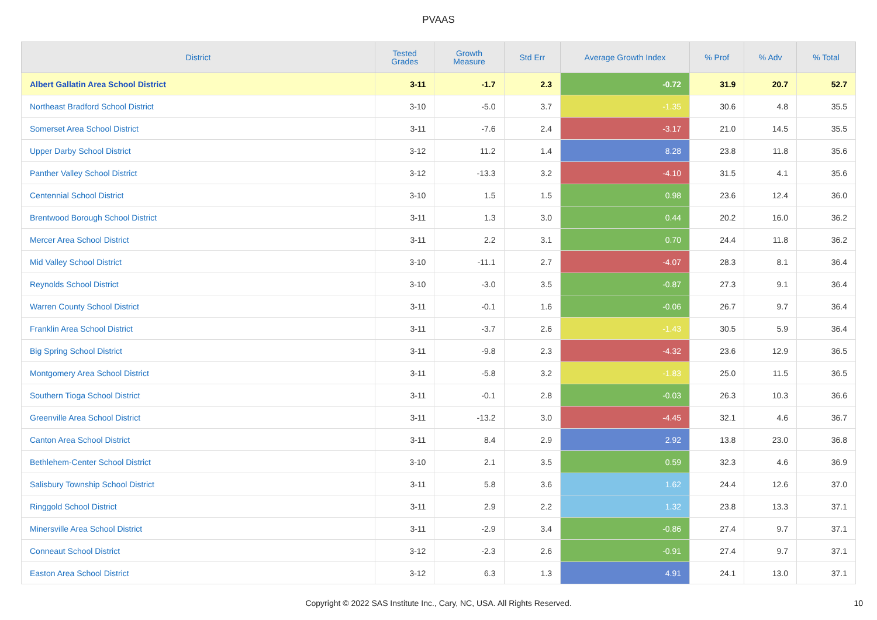PVAAS
| District | Tested Grades | Growth Measure | Std Err | Average Growth Index | % Prof | % Adv | % Total |
| --- | --- | --- | --- | --- | --- | --- | --- |
| Albert Gallatin Area School District | 3-11 | -1.7 | 2.3 | -0.72 | 31.9 | 20.7 | 52.7 |
| Northeast Bradford School District | 3-10 | -5.0 | 3.7 | -1.35 | 30.6 | 4.8 | 35.5 |
| Somerset Area School District | 3-11 | -7.6 | 2.4 | -3.17 | 21.0 | 14.5 | 35.5 |
| Upper Darby School District | 3-12 | 11.2 | 1.4 | 8.28 | 23.8 | 11.8 | 35.6 |
| Panther Valley School District | 3-12 | -13.3 | 3.2 | -4.10 | 31.5 | 4.1 | 35.6 |
| Centennial School District | 3-10 | 1.5 | 1.5 | 0.98 | 23.6 | 12.4 | 36.0 |
| Brentwood Borough School District | 3-11 | 1.3 | 3.0 | 0.44 | 20.2 | 16.0 | 36.2 |
| Mercer Area School District | 3-11 | 2.2 | 3.1 | 0.70 | 24.4 | 11.8 | 36.2 |
| Mid Valley School District | 3-10 | -11.1 | 2.7 | -4.07 | 28.3 | 8.1 | 36.4 |
| Reynolds School District | 3-10 | -3.0 | 3.5 | -0.87 | 27.3 | 9.1 | 36.4 |
| Warren County School District | 3-11 | -0.1 | 1.6 | -0.06 | 26.7 | 9.7 | 36.4 |
| Franklin Area School District | 3-11 | -3.7 | 2.6 | -1.43 | 30.5 | 5.9 | 36.4 |
| Big Spring School District | 3-11 | -9.8 | 2.3 | -4.32 | 23.6 | 12.9 | 36.5 |
| Montgomery Area School District | 3-11 | -5.8 | 3.2 | -1.83 | 25.0 | 11.5 | 36.5 |
| Southern Tioga School District | 3-11 | -0.1 | 2.8 | -0.03 | 26.3 | 10.3 | 36.6 |
| Greenville Area School District | 3-11 | -13.2 | 3.0 | -4.45 | 32.1 | 4.6 | 36.7 |
| Canton Area School District | 3-11 | 8.4 | 2.9 | 2.92 | 13.8 | 23.0 | 36.8 |
| Bethlehem-Center School District | 3-10 | 2.1 | 3.5 | 0.59 | 32.3 | 4.6 | 36.9 |
| Salisbury Township School District | 3-11 | 5.8 | 3.6 | 1.62 | 24.4 | 12.6 | 37.0 |
| Ringgold School District | 3-11 | 2.9 | 2.2 | 1.32 | 23.8 | 13.3 | 37.1 |
| Minersville Area School District | 3-11 | -2.9 | 3.4 | -0.86 | 27.4 | 9.7 | 37.1 |
| Conneaut School District | 3-12 | -2.3 | 2.6 | -0.91 | 27.4 | 9.7 | 37.1 |
| Easton Area School District | 3-12 | 6.3 | 1.3 | 4.91 | 24.1 | 13.0 | 37.1 |
Copyright © 2022 SAS Institute Inc., Cary, NC, USA. All Rights Reserved. 10